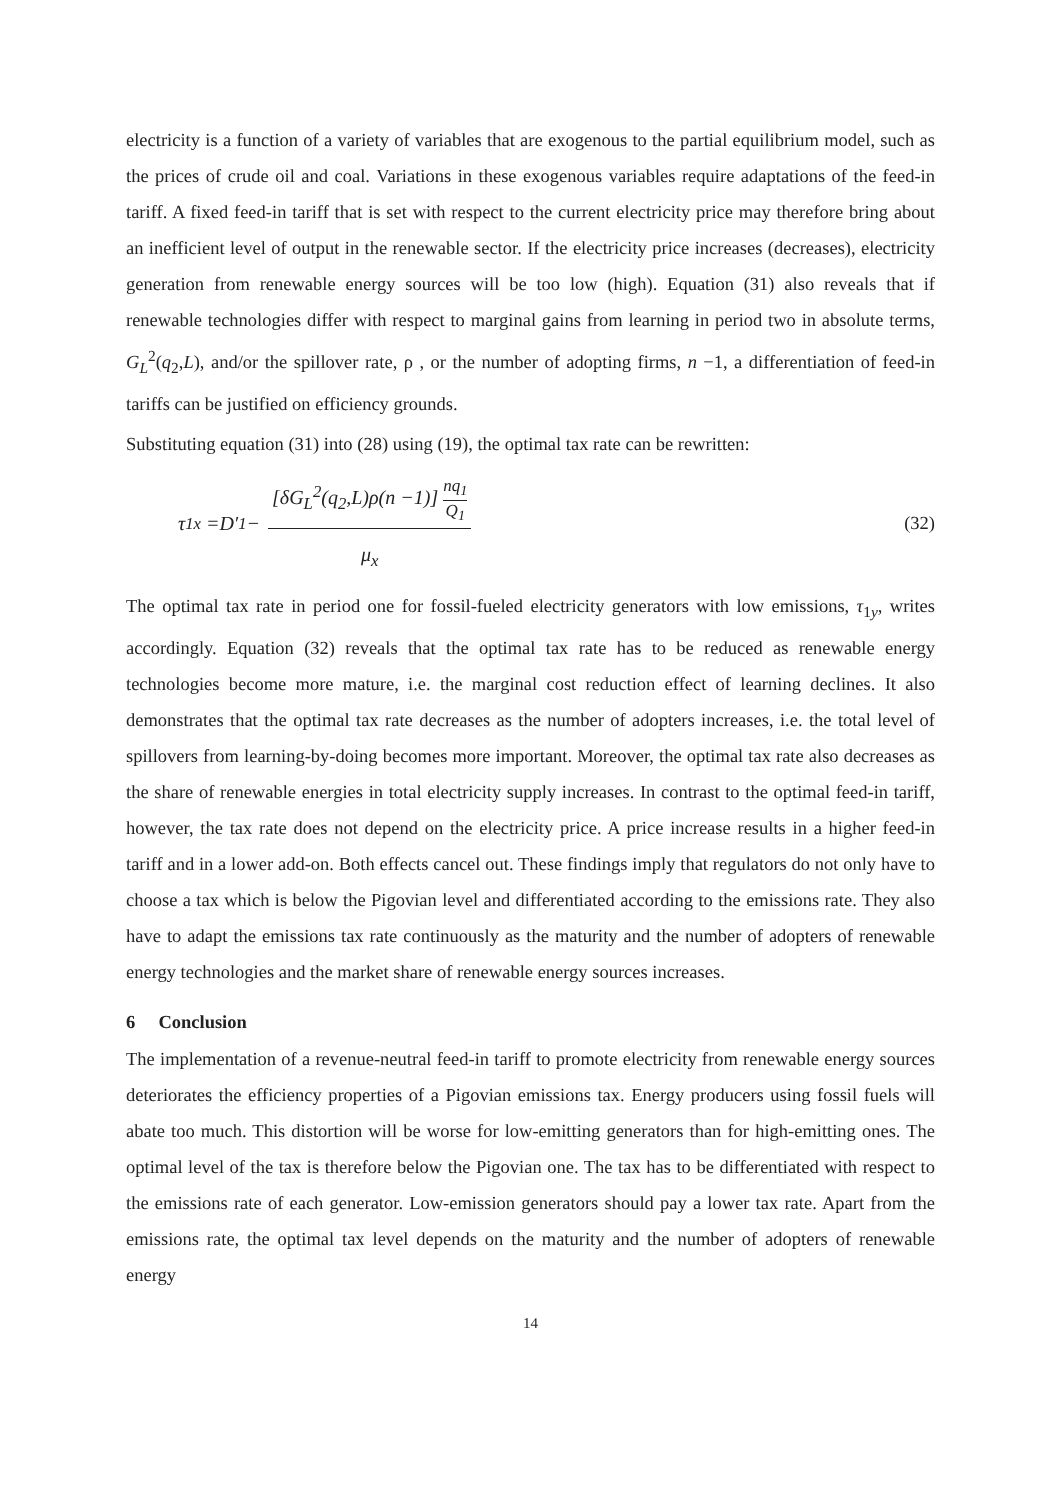electricity is a function of a variety of variables that are exogenous to the partial equilibrium model, such as the prices of crude oil and coal. Variations in these exogenous variables require adaptations of the feed-in tariff. A fixed feed-in tariff that is set with respect to the current electricity price may therefore bring about an inefficient level of output in the renewable sector. If the electricity price increases (decreases), electricity generation from renewable energy sources will be too low (high). Equation (31) also reveals that if renewable technologies differ with respect to marginal gains from learning in period two in absolute terms, G<sub>L</sub><sup>2</sup>(q<sub>2</sub>,L), and/or the spillover rate, ρ , or the number of adopting firms, n −1, a differentiation of feed-in tariffs can be justified on efficiency grounds.
Substituting equation (31) into (28) using (19), the optimal tax rate can be rewritten:
τ<sub>1x</sub> = D ′<sub>1</sub> − [δG<sub>L</sub><sup>2</sup>(q<sub>2</sub>,L)ρ(n −1)] nq<sub>1</sub> Q<sub>1</sub> μ<sub>x</sub>
(32)
The optimal tax rate in period one for fossil-fueled electricity generators with low emissions, τ<sub>1y</sub>, writes accordingly. Equation (32) reveals that the optimal tax rate has to be reduced as renewable energy technologies become more mature, i.e. the marginal cost reduction effect of learning declines. It also demonstrates that the optimal tax rate decreases as the number of adopters increases, i.e. the total level of spillovers from learning-by-doing becomes more important. Moreover, the optimal tax rate also decreases as the share of renewable energies in total electricity supply increases. In contrast to the optimal feed-in tariff, however, the tax rate does not depend on the electricity price. A price increase results in a higher feed-in tariff and in a lower add-on. Both effects cancel out. These findings imply that regulators do not only have to choose a tax which is below the Pigovian level and differentiated according to the emissions rate. They also have to adapt the emissions tax rate continuously as the maturity and the number of adopters of renewable energy technologies and the market share of renewable energy sources increases.
6 Conclusion
The implementation of a revenue-neutral feed-in tariff to promote electricity from renewable energy sources deteriorates the efficiency properties of a Pigovian emissions tax. Energy producers using fossil fuels will abate too much. This distortion will be worse for low-emitting generators than for high-emitting ones. The optimal level of the tax is therefore below the Pigovian one. The tax has to be differentiated with respect to the emissions rate of each generator. Low-emission generators should pay a lower tax rate. Apart from the emissions rate, the optimal tax level depends on the maturity and the number of adopters of renewable energy
14